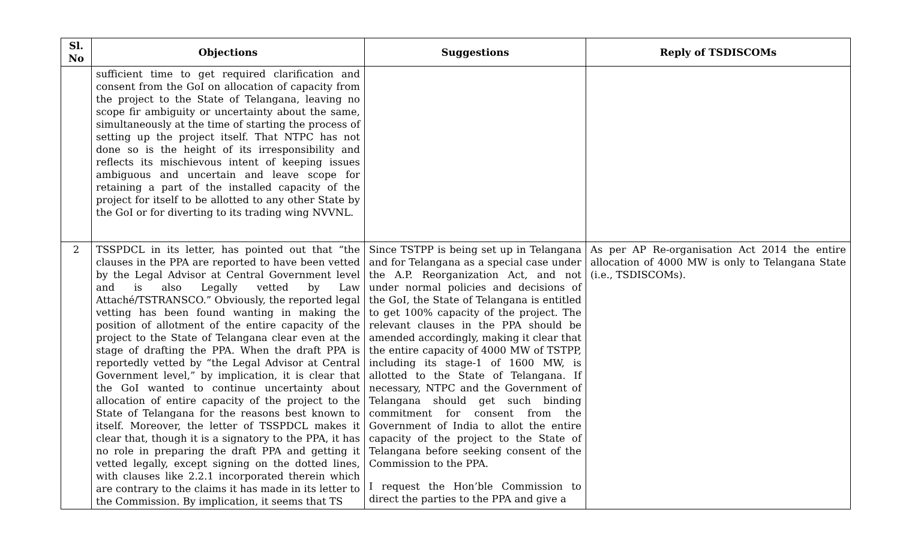| Sl. No | Objections | Suggestions | Reply of TSDISCOMs |
| --- | --- | --- | --- |
| | sufficient time to get required clarification and consent from the GoI on allocation of capacity from the project to the State of Telangana, leaving no scope fir ambiguity or uncertainty about the same, simultaneously at the time of starting the process of setting up the project itself. That NTPC has not done so is the height of its irresponsibility and reflects its mischievous intent of keeping issues ambiguous and uncertain and leave scope for retaining a part of the installed capacity of the project for itself to be allotted to any other State by the GoI or for diverting to its trading wing NVVNL. | | |
| 2 | TSSPDCL in its letter, has pointed out that “the clauses in the PPA are reported to have been vetted by the Legal Advisor at Central Government level and is also Legally vetted by Law Attaché/TSTRANSCO.” Obviously, the reported legal vetting has been found wanting in making the position of allotment of the entire capacity of the project to the State of Telangana clear even at the stage of drafting the PPA. When the draft PPA is reportedly vetted by “the Legal Advisor at Central Government level,” by implication, it is clear that the GoI wanted to continue uncertainty about allocation of entire capacity of the project to the State of Telangana for the reasons best known to itself. Moreover, the letter of TSSPDCL makes it clear that, though it is a signatory to the PPA, it has no role in preparing the draft PPA and getting it vetted legally, except signing on the dotted lines, with clauses like 2.2.1 incorporated therein which are contrary to the claims it has made in its letter to the Commission. By implication, it seems that TS | Since TSTPP is being set up in Telangana and for Telangana as a special case under the A.P. Reorganization Act, and not under normal policies and decisions of the GoI, the State of Telangana is entitled to get 100% capacity of the project. The relevant clauses in the PPA should be amended accordingly, making it clear that the entire capacity of 4000 MW of TSTPP, including its stage-1 of 1600 MW, is allotted to the State of Telangana. If necessary, NTPC and the Government of Telangana should get such binding commitment for consent from the Government of India to allot the entire capacity of the project to the State of Telangana before seeking consent of the Commission to the PPA. I request the Hon’ble Commission to direct the parties to the PPA and give a | As per AP Re-organisation Act 2014 the entire allocation of 4000 MW is only to Telangana State (i.e., TSDISCOMs). |